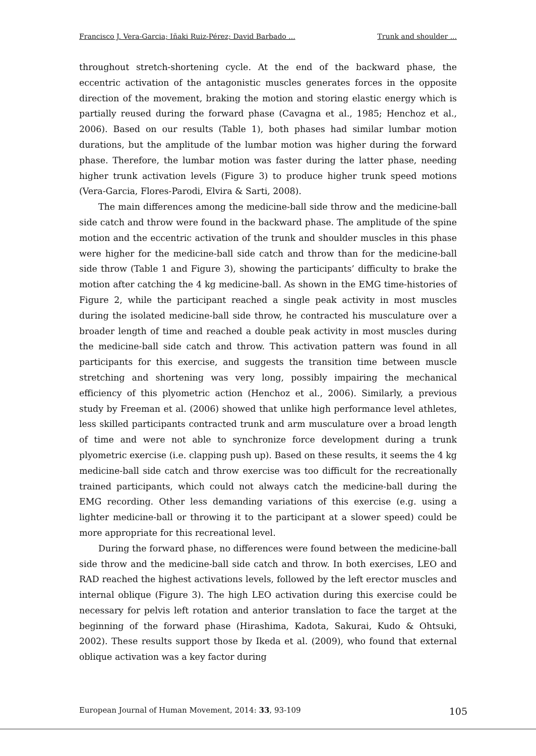Francisco J. Vera-Garcia; Iñaki Ruiz-Pérez; David Barbado ... Trunk and shoulder ...
throughout stretch-shortening cycle. At the end of the backward phase, the eccentric activation of the antagonistic muscles generates forces in the opposite direction of the movement, braking the motion and storing elastic energy which is partially reused during the forward phase (Cavagna et al., 1985; Henchoz et al., 2006). Based on our results (Table 1), both phases had similar lumbar motion durations, but the amplitude of the lumbar motion was higher during the forward phase. Therefore, the lumbar motion was faster during the latter phase, needing higher trunk activation levels (Figure 3) to produce higher trunk speed motions (Vera-Garcia, Flores-Parodi, Elvira & Sarti, 2008).
The main differences among the medicine-ball side throw and the medicine-ball side catch and throw were found in the backward phase. The amplitude of the spine motion and the eccentric activation of the trunk and shoulder muscles in this phase were higher for the medicine-ball side catch and throw than for the medicine-ball side throw (Table 1 and Figure 3), showing the participants’ difficulty to brake the motion after catching the 4 kg medicine-ball. As shown in the EMG time-histories of Figure 2, while the participant reached a single peak activity in most muscles during the isolated medicine-ball side throw, he contracted his musculature over a broader length of time and reached a double peak activity in most muscles during the medicine-ball side catch and throw. This activation pattern was found in all participants for this exercise, and suggests the transition time between muscle stretching and shortening was very long, possibly impairing the mechanical efficiency of this plyometric action (Henchoz et al., 2006). Similarly, a previous study by Freeman et al. (2006) showed that unlike high performance level athletes, less skilled participants contracted trunk and arm musculature over a broad length of time and were not able to synchronize force development during a trunk plyometric exercise (i.e. clapping push up). Based on these results, it seems the 4 kg medicine-ball side catch and throw exercise was too difficult for the recreationally trained participants, which could not always catch the medicine-ball during the EMG recording. Other less demanding variations of this exercise (e.g. using a lighter medicine-ball or throwing it to the participant at a slower speed) could be more appropriate for this recreational level.
During the forward phase, no differences were found between the medicine-ball side throw and the medicine-ball side catch and throw. In both exercises, LEO and RAD reached the highest activations levels, followed by the left erector muscles and internal oblique (Figure 3). The high LEO activation during this exercise could be necessary for pelvis left rotation and anterior translation to face the target at the beginning of the forward phase (Hirashima, Kadota, Sakurai, Kudo & Ohtsuki, 2002). These results support those by Ikeda et al. (2009), who found that external oblique activation was a key factor during
European Journal of Human Movement, 2014: 33, 93-109 105